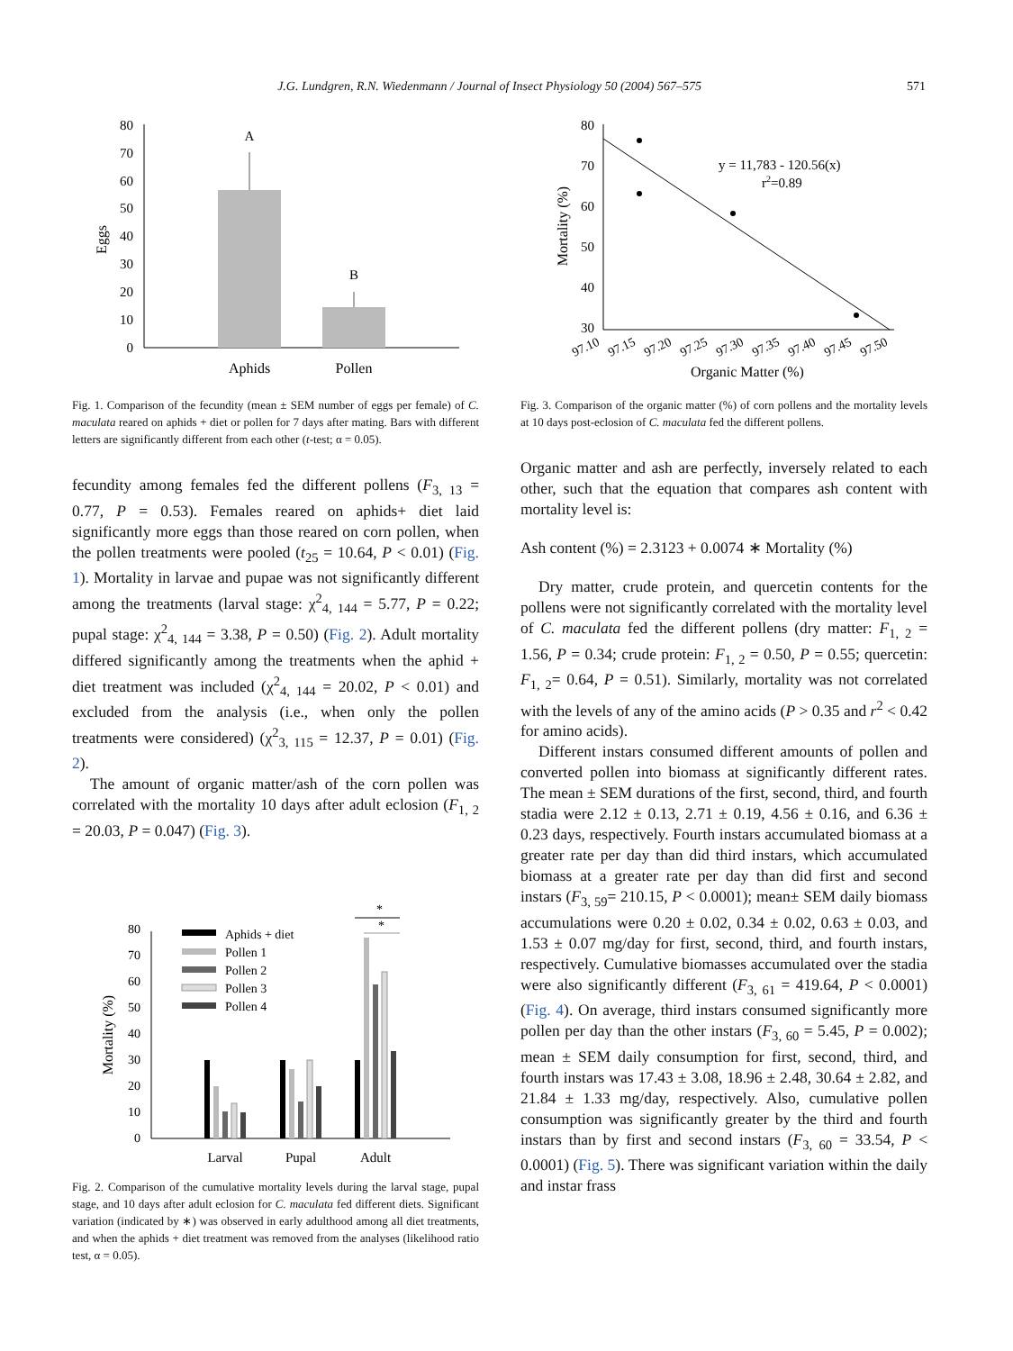J.G. Lundgren, R.N. Wiedenmann / Journal of Insect Physiology 50 (2004) 567–575 571
80
70
60
50
40
30
20
10
0
Eggs
A
B
Aphids
Pollen
Fig. 1. Comparison of the fecundity (mean ± SEM number of eggs per female) of C. maculata reared on aphids + diet or pollen for 7 days after mating. Bars with different letters are significantly different from each other (t-test; α = 0.05).
fecundity among females fed the different pollens (F<sub>3, 13</sub> = 0.77, P = 0.53). Females reared on aphids+ diet laid significantly more eggs than those reared on corn pollen, when the pollen treatments were pooled (t<sub>25</sub> = 10.64, P < 0.01) (Fig. 1). Mortality in larvae and pupae was not significantly different among the treatments (larval stage: χ<sup>2</sup><sub>4, 144</sub> = 5.77, P = 0.22; pupal stage: χ<sup>2</sup><sub>4, 144</sub> = 3.38, P = 0.50) (Fig. 2). Adult mortality differed significantly among the treatments when the aphid + diet treatment was included (χ<sup>2</sup><sub>4, 144</sub> = 20.02, P < 0.01) and excluded from the analysis (i.e., when only the pollen treatments were considered) (χ<sup>2</sup><sub>3, 115</sub> = 12.37, P = 0.01) (Fig. 2).
The amount of organic matter/ash of the corn pollen was correlated with the mortality 10 days after adult eclosion (F<sub>1, 2</sub> = 20.03, P = 0.047) (Fig. 3).
80
70
60
50
40
30
20
10
0
Mortality (%)
Aphids + diet
Pollen 1
Pollen 2
Pollen 3
Pollen 4
*
*
Larval
Pupal
Adult
Fig. 2. Comparison of the cumulative mortality levels during the larval stage, pupal stage, and 10 days after adult eclosion for C. maculata fed different diets. Significant variation (indicated by ∗) was observed in early adulthood among all diet treatments, and when the aphids + diet treatment was removed from the analyses (likelihood ratio test, α = 0.05).
80
70
60
50
40
30
Mortality (%)
y = 11,783 - 120.56(x)
r2=0.89
97.10
97.15
97.20
97.25
97.30
97.35
97.40
97.45
97.50
Organic Matter (%)
Fig. 3. Comparison of the organic matter (%) of corn pollens and the mortality levels at 10 days post-eclosion of C. maculata fed the different pollens.
Organic matter and ash are perfectly, inversely related to each other, such that the equation that compares ash content with mortality level is:
Ash content (%) = 2.3123 + 0.0074 ∗ Mortality (%)
Dry matter, crude protein, and quercetin contents for the pollens were not significantly correlated with the mortality level of C. maculata fed the different pollens (dry matter: F<sub>1, 2</sub> = 1.56, P = 0.34; crude protein: F<sub>1, 2</sub> = 0.50, P = 0.55; quercetin: F<sub>1, 2</sub>= 0.64, P = 0.51). Similarly, mortality was not correlated with the levels of any of the amino acids (P > 0.35 and r<sup>2</sup> < 0.42 for amino acids).
Different instars consumed different amounts of pollen and converted pollen into biomass at significantly different rates. The mean ± SEM durations of the first, second, third, and fourth stadia were 2.12 ± 0.13, 2.71 ± 0.19, 4.56 ± 0.16, and 6.36 ± 0.23 days, respectively. Fourth instars accumulated biomass at a greater rate per day than did third instars, which accumulated biomass at a greater rate per day than did first and second instars (F<sub>3, 59</sub>= 210.15, P < 0.0001); mean± SEM daily biomass accumulations were 0.20 ± 0.02, 0.34 ± 0.02, 0.63 ± 0.03, and 1.53 ± 0.07 mg/day for first, second, third, and fourth instars, respectively. Cumulative biomasses accumulated over the stadia were also significantly different (F<sub>3, 61</sub> = 419.64, P < 0.0001) (Fig. 4). On average, third instars consumed significantly more pollen per day than the other instars (F<sub>3, 60</sub> = 5.45, P = 0.002); mean ± SEM daily consumption for first, second, third, and fourth instars was 17.43 ± 3.08, 18.96 ± 2.48, 30.64 ± 2.82, and 21.84 ± 1.33 mg/day, respectively. Also, cumulative pollen consumption was significantly greater by the third and fourth instars than by first and second instars (F<sub>3, 60</sub> = 33.54, P < 0.0001) (Fig. 5). There was significant variation within the daily and instar frass